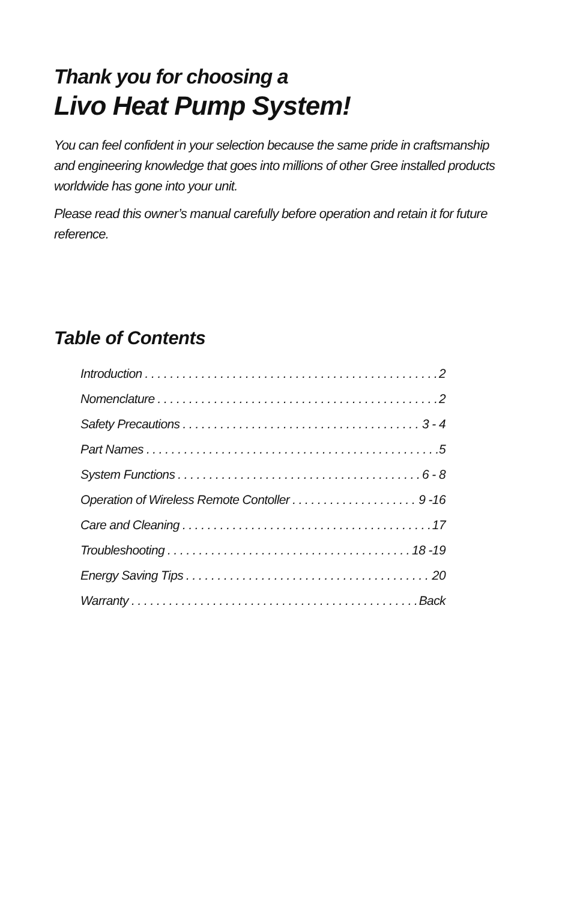Thank you for choosing a
Livo Heat Pump System!
You can feel confident in your selection because the same pride in craftsmanship and engineering knowledge that goes into millions of other Gree installed products worldwide has gone into your unit.
Please read this owner’s manual carefully before operation and retain it for future reference.
Table of Contents
Introduction 2
Nomenclature 2
Safety Precautions 3 - 4
Part Names 5
System Functions 6 - 8
Operation of Wireless Remote Contoller 9 -16
Care and Cleaning 17
Troubleshooting 18 -19
Energy Saving Tips 20
Warranty Back